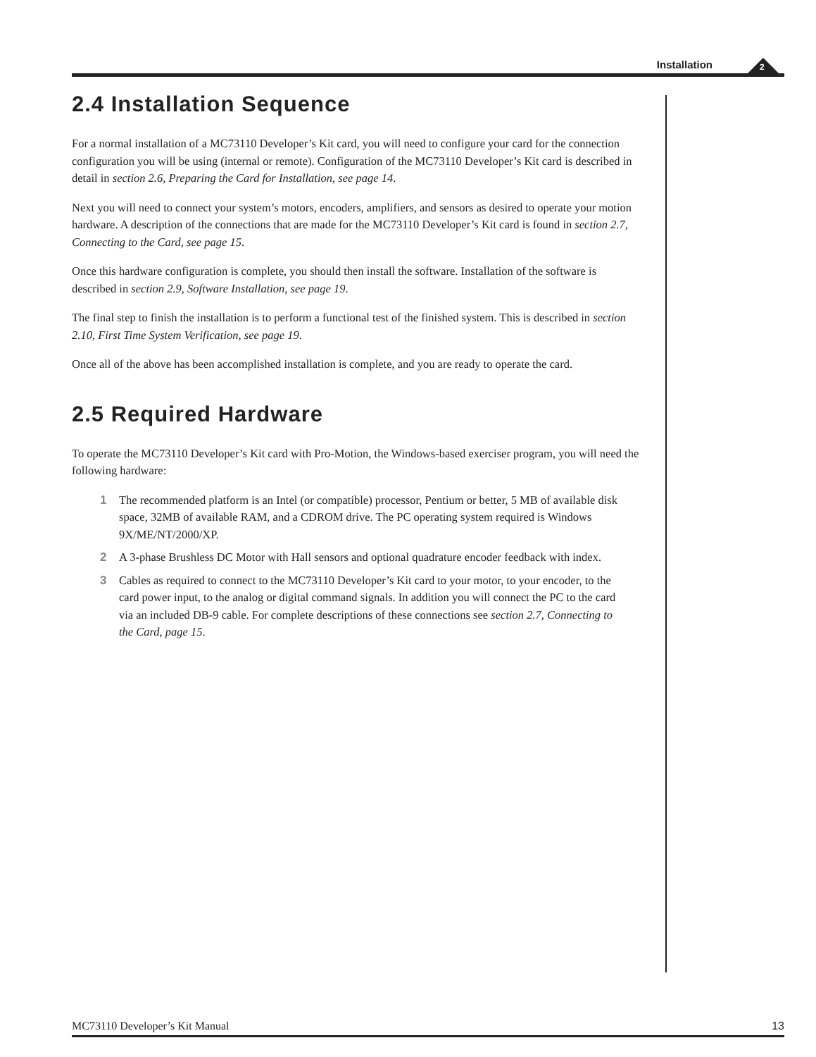Installation
2
2.4 Installation Sequence
For a normal installation of a MC73110 Developer’s Kit card, you will need to configure your card for the connection configuration you will be using (internal or remote). Configuration of the MC73110 Developer’s Kit card is described in detail in section 2.6, Preparing the Card for Installation, see page 14.
Next you will need to connect your system’s motors, encoders, amplifiers, and sensors as desired to operate your motion hardware. A description of the connections that are made for the MC73110 Developer’s Kit card is found in section 2.7, Connecting to the Card, see page 15.
Once this hardware configuration is complete, you should then install the software. Installation of the software is described in section 2.9, Software Installation, see page 19.
The final step to finish the installation is to perform a functional test of the finished system. This is described in section 2.10, First Time System Verification, see page 19.
Once all of the above has been accomplished installation is complete, and you are ready to operate the card.
2.5 Required Hardware
To operate the MC73110 Developer’s Kit card with Pro-Motion, the Windows-based exerciser program, you will need the following hardware:
1 The recommended platform is an Intel (or compatible) processor, Pentium or better, 5 MB of available disk space, 32MB of available RAM, and a CDROM drive. The PC operating system required is Windows 9X/ME/NT/2000/XP.
2 A 3-phase Brushless DC Motor with Hall sensors and optional quadrature encoder feedback with index.
3 Cables as required to connect to the MC73110 Developer’s Kit card to your motor, to your encoder, to the card power input, to the analog or digital command signals. In addition you will connect the PC to the card via an included DB-9 cable. For complete descriptions of these connections see section 2.7, Connecting to the Card, page 15.
MC73110 Developer’s Kit Manual 13